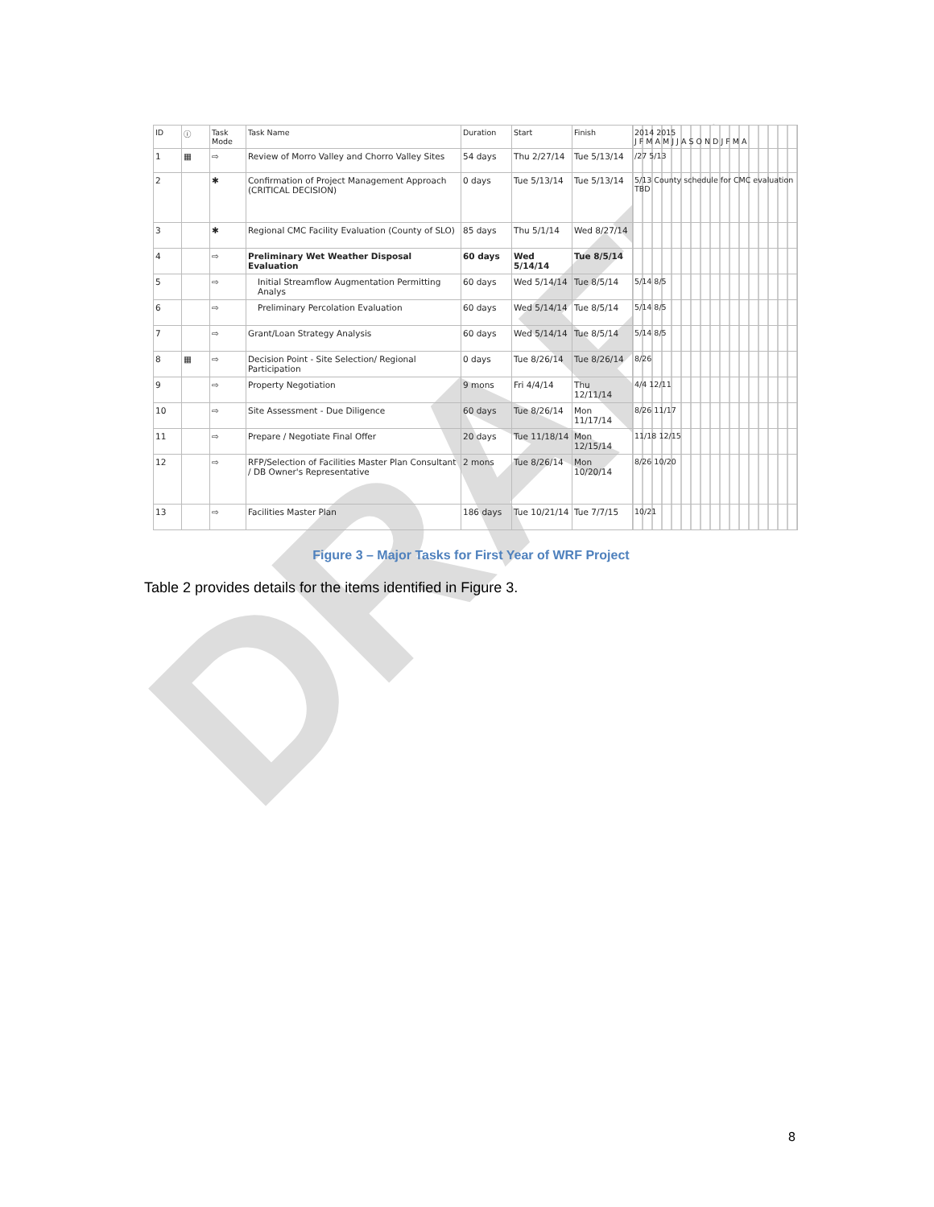DRAFT
| ID | ⓘ | Task Mode | Task Name | Duration | Start | Finish | 2014 2015 J F M A M J J A S O N D J F M A |
| --- | --- | --- | --- | --- | --- | --- | --- |
| 1 | ▦ | ⇨ | Review of Morro Valley and Chorro Valley Sites | 54 days | Thu 2/27/14 | Tue 5/13/14 | /27 5/13 |
| 2 | | ✱ | Confirmation of Project Management Approach (CRITICAL DECISION) | 0 days | Tue 5/13/14 | Tue 5/13/14 | 5/13 County schedule for CMC evaluation TBD |
| 3 | | ✱ | Regional CMC Facility Evaluation (County of SLO) | 85 days | Thu 5/1/14 | Wed 8/27/14 | |
| 4 | | ⇨ | Preliminary Wet Weather Disposal Evaluation | 60 days | Wed 5/14/14 | Tue 8/5/14 | |
| 5 | | ⇨ | Initial Streamflow Augmentation Permitting Analys | 60 days | Wed 5/14/14 | Tue 8/5/14 | 5/14 8/5 |
| 6 | | ⇨ | Preliminary Percolation Evaluation | 60 days | Wed 5/14/14 | Tue 8/5/14 | 5/14 8/5 |
| 7 | | ⇨ | Grant/Loan Strategy Analysis | 60 days | Wed 5/14/14 | Tue 8/5/14 | 5/14 8/5 |
| 8 | ▦ | ⇨ | Decision Point - Site Selection/ Regional Participation | 0 days | Tue 8/26/14 | Tue 8/26/14 | 8/26 |
| 9 | | ⇨ | Property Negotiation | 9 mons | Fri 4/4/14 | Thu 12/11/14 | 4/4 12/11 |
| 10 | | ⇨ | Site Assessment - Due Diligence | 60 days | Tue 8/26/14 | Mon 11/17/14 | 8/26 11/17 |
| 11 | | ⇨ | Prepare / Negotiate Final Offer | 20 days | Tue 11/18/14 | Mon 12/15/14 | 11/18 12/15 |
| 12 | | ⇨ | RFP/Selection of Facilities Master Plan Consultant / DB Owner's Representative | 2 mons | Tue 8/26/14 | Mon 10/20/14 | 8/26 10/20 |
| 13 | | ⇨ | Facilities Master Plan | 186 days | Tue 10/21/14 | Tue 7/7/15 | 10/21 |
Figure 3 – Major Tasks for First Year of WRF Project
Table 2 provides details for the items identified in Figure 3.
8